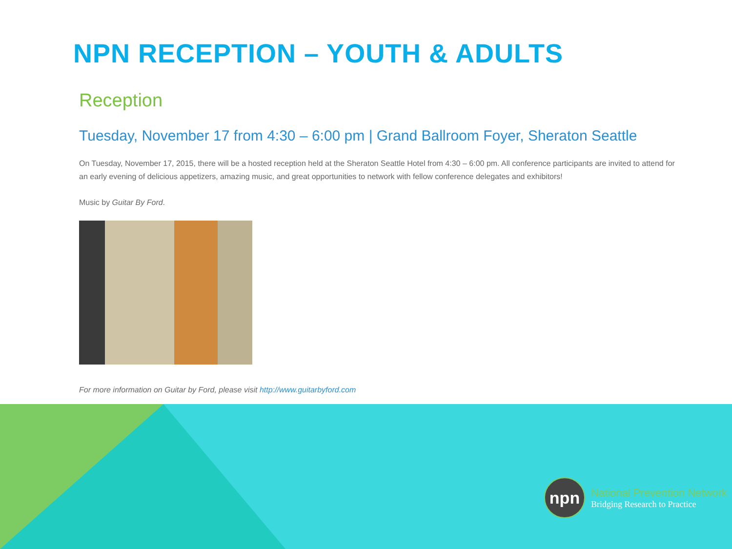NPN RECEPTION – YOUTH & ADULTS
Reception
Tuesday, November 17 from 4:30 – 6:00 pm | Grand Ballroom Foyer, Sheraton Seattle
On Tuesday, November 17, 2015, there will be a hosted reception held at the Sheraton Seattle Hotel from 4:30 – 6:00 pm. All conference participants are invited to attend for an early evening of delicious appetizers, amazing music, and great opportunities to network with fellow conference delegates and exhibitors!
Music by Guitar By Ford.
For more information on Guitar by Ford, please visit http://www.guitarbyford.com
npn
National Prevention Network
Bridging Research to Practice